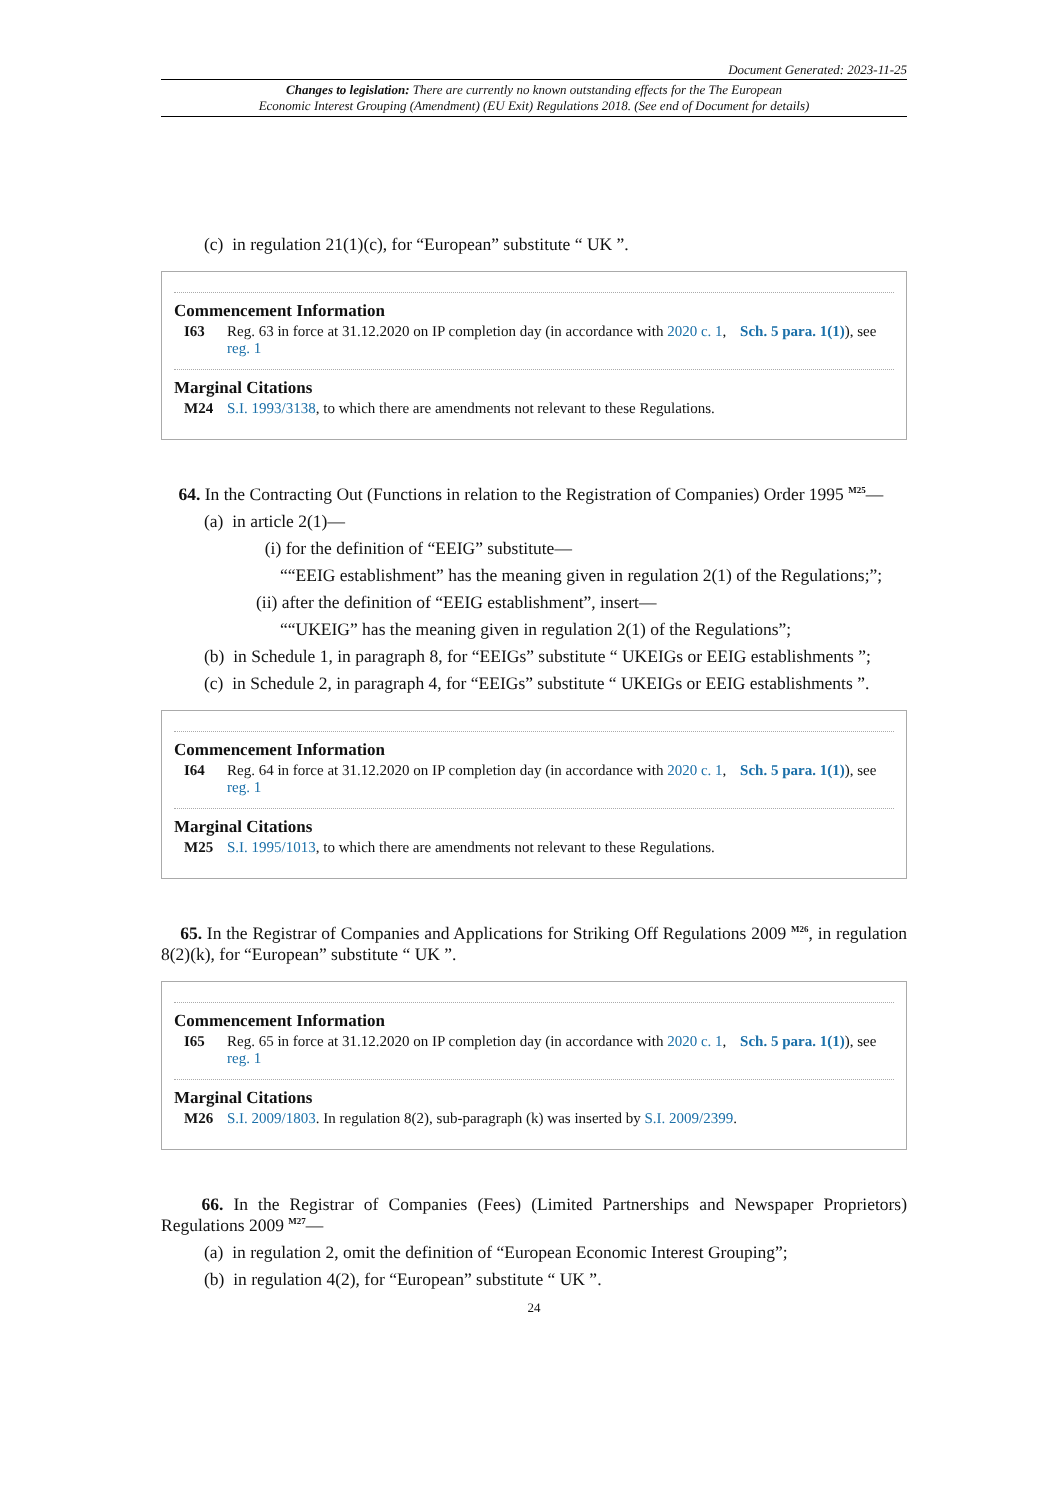Document Generated: 2023-11-25
Changes to legislation: There are currently no known outstanding effects for the The European
Economic Interest Grouping (Amendment) (EU Exit) Regulations 2018. (See end of Document for details)
(c) in regulation 21(1)(c), for “European” substitute “ UK ”.
Commencement Information
I63 Reg. 63 in force at 31.12.2020 on IP completion day (in accordance with 2020 c. 1, Sch. 5 para. 1(1)), see reg. 1
Marginal Citations
M24 S.I. 1993/3138, to which there are amendments not relevant to these Regulations.
64. In the Contracting Out (Functions in relation to the Registration of Companies) Order 1995 <sup>M25</sup>—
(a) in article 2(1)—
(i) for the definition of “EEIG” substitute—
““EEIG establishment” has the meaning given in regulation 2(1) of the Regulations;”;
(ii) after the definition of “EEIG establishment”, insert—
““UKEIG” has the meaning given in regulation 2(1) of the Regulations”;
(b) in Schedule 1, in paragraph 8, for “EEIGs” substitute “ UKEIGs or EEIG establishments ”;
(c) in Schedule 2, in paragraph 4, for “EEIGs” substitute “ UKEIGs or EEIG establishments ”.
Commencement Information
I64 Reg. 64 in force at 31.12.2020 on IP completion day (in accordance with 2020 c. 1, Sch. 5 para. 1(1)), see reg. 1
Marginal Citations
M25 S.I. 1995/1013, to which there are amendments not relevant to these Regulations.
65. In the Registrar of Companies and Applications for Striking Off Regulations 2009 <sup>M26</sup>, in regulation 8(2)(k), for “European” substitute “ UK ”.
Commencement Information
I65 Reg. 65 in force at 31.12.2020 on IP completion day (in accordance with 2020 c. 1, Sch. 5 para. 1(1)), see reg. 1
Marginal Citations
M26 S.I. 2009/1803. In regulation 8(2), sub-paragraph (k) was inserted by S.I. 2009/2399.
66. In the Registrar of Companies (Fees) (Limited Partnerships and Newspaper Proprietors) Regulations 2009 <sup>M27</sup>—
(a) in regulation 2, omit the definition of “European Economic Interest Grouping”;
(b) in regulation 4(2), for “European” substitute “ UK ”.
24